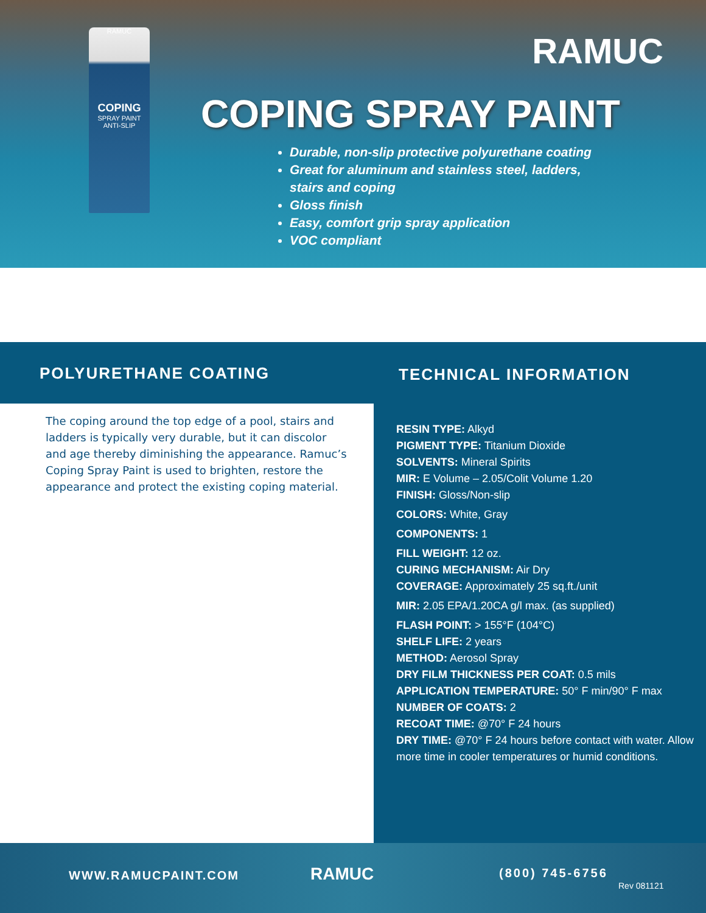RAMUC
COPING
SPRAY PAINT
ANTI-SLIP
RAMUC
COPING SPRAY PAINT
Durable, non-slip protective polyurethane coating
Great for aluminum and stainless steel, ladders, stairs and coping
Gloss finish
Easy, comfort grip spray application
VOC compliant
POLYURETHANE COATING TECHNICAL INFORMATION
The coping around the top edge of a pool, stairs and ladders is typically very durable, but it can discolor and age thereby diminishing the appearance. Ramuc’s Coping Spray Paint is used to brighten, restore the appearance and protect the existing coping material.
RESIN TYPE: Alkyd
PIGMENT TYPE: Titanium Dioxide
SOLVENTS: Mineral Spirits
MIR: E Volume – 2.05/Colit Volume 1.20
FINISH: Gloss/Non-slip
COLORS: White, Gray
COMPONENTS: 1
FILL WEIGHT: 12 oz.
CURING MECHANISM: Air Dry
COVERAGE: Approximately 25 sq.ft./unit
MIR: 2.05 EPA/1.20CA g/l max. (as supplied)
FLASH POINT: > 155°F (104°C)
SHELF LIFE: 2 years
METHOD: Aerosol Spray
DRY FILM THICKNESS PER COAT: 0.5 mils
APPLICATION TEMPERATURE: 50° F min/90° F max
NUMBER OF COATS: 2
RECOAT TIME: @70° F 24 hours
DRY TIME: @70° F 24 hours before contact with water. Allow more time in cooler temperatures or humid conditions.
WWW.RAMUCPAINT.COM RAMUC (800) 745-6756
Rev 081121